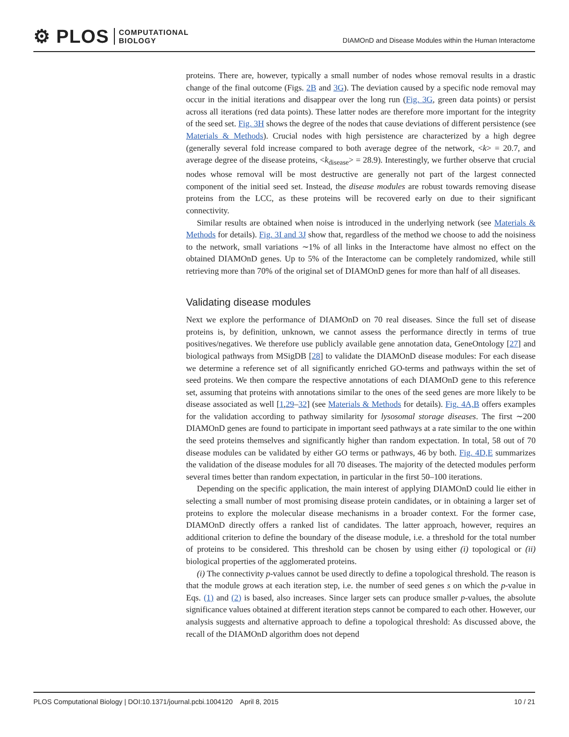⚙ PLOS COMPUTATIONAL
BIOLOGY
DIAMOnD and Disease Modules within the Human Interactome
proteins. There are, however, typically a small number of nodes whose removal results in a drastic change of the final outcome (Figs. 2B and 3G). The deviation caused by a specific node removal may occur in the initial iterations and disappear over the long run (Fig. 3G, green data points) or persist across all iterations (red data points). These latter nodes are therefore more important for the integrity of the seed set. Fig. 3H shows the degree of the nodes that cause deviations of different persistence (see Materials & Methods). Crucial nodes with high persistence are characterized by a high degree (generally several fold increase compared to both average degree of the network, <k> = 20.7, and average degree of the disease proteins, <k<sub>disease</sub>> = 28.9). Interestingly, we further observe that crucial nodes whose removal will be most destructive are generally not part of the largest connected component of the initial seed set. Instead, the disease modules are robust towards removing disease proteins from the LCC, as these proteins will be recovered early on due to their significant connectivity.
Similar results are obtained when noise is introduced in the underlying network (see Materials & Methods for details). Fig. 3I and 3J show that, regardless of the method we choose to add the noisiness to the network, small variations ∼1% of all links in the Interactome have almost no effect on the obtained DIAMOnD genes. Up to 5% of the Interactome can be completely randomized, while still retrieving more than 70% of the original set of DIAMOnD genes for more than half of all diseases.
Validating disease modules
Next we explore the performance of DIAMOnD on 70 real diseases. Since the full set of disease proteins is, by definition, unknown, we cannot assess the performance directly in terms of true positives/negatives. We therefore use publicly available gene annotation data, GeneOntology [27] and biological pathways from MSigDB [28] to validate the DIAMOnD disease modules: For each disease we determine a reference set of all significantly enriched GO-terms and pathways within the set of seed proteins. We then compare the respective annotations of each DIAMOnD gene to this reference set, assuming that proteins with annotations similar to the ones of the seed genes are more likely to be disease associated as well [1,29–32] (see Materials & Methods for details). Fig. 4A,B offers examples for the validation according to pathway similarity for lysosomal storage diseases. The first ∼200 DIAMOnD genes are found to participate in important seed pathways at a rate similar to the one within the seed proteins themselves and significantly higher than random expectation. In total, 58 out of 70 disease modules can be validated by either GO terms or pathways, 46 by both. Fig. 4D,E summarizes the validation of the disease modules for all 70 diseases. The majority of the detected modules perform several times better than random expectation, in particular in the first 50–100 iterations.
Depending on the specific application, the main interest of applying DIAMOnD could lie either in selecting a small number of most promising disease protein candidates, or in obtaining a larger set of proteins to explore the molecular disease mechanisms in a broader context. For the former case, DIAMOnD directly offers a ranked list of candidates. The latter approach, however, requires an additional criterion to define the boundary of the disease module, i.e. a threshold for the total number of proteins to be considered. This threshold can be chosen by using either (i) topological or (ii) biological properties of the agglomerated proteins.
(i) The connectivity p-values cannot be used directly to define a topological threshold. The reason is that the module grows at each iteration step, i.e. the number of seed genes s on which the p-value in Eqs. (1) and (2) is based, also increases. Since larger sets can produce smaller p-values, the absolute significance values obtained at different iteration steps cannot be compared to each other. However, our analysis suggests and alternative approach to define a topological threshold: As discussed above, the recall of the DIAMOnD algorithm does not depend
PLOS Computational Biology | DOI:10.1371/journal.pcbi.1004120 April 8, 2015 10 / 21